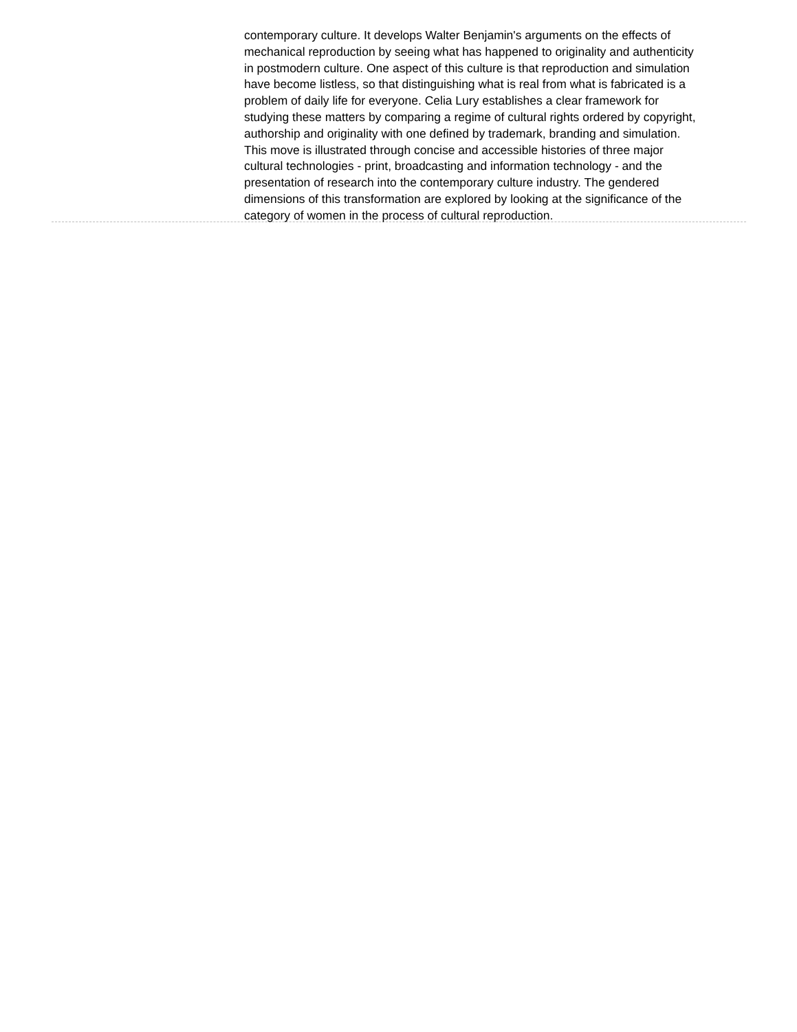contemporary culture. It develops Walter Benjamin's arguments on the effects of mechanical reproduction by seeing what has happened to originality and authenticity in postmodern culture. One aspect of this culture is that reproduction and simulation have become listless, so that distinguishing what is real from what is fabricated is a problem of daily life for everyone. Celia Lury establishes a clear framework for studying these matters by comparing a regime of cultural rights ordered by copyright, authorship and originality with one defined by trademark, branding and simulation. This move is illustrated through concise and accessible histories of three major cultural technologies - print, broadcasting and information technology - and the presentation of research into the contemporary culture industry. The gendered dimensions of this transformation are explored by looking at the significance of the category of women in the process of cultural reproduction.